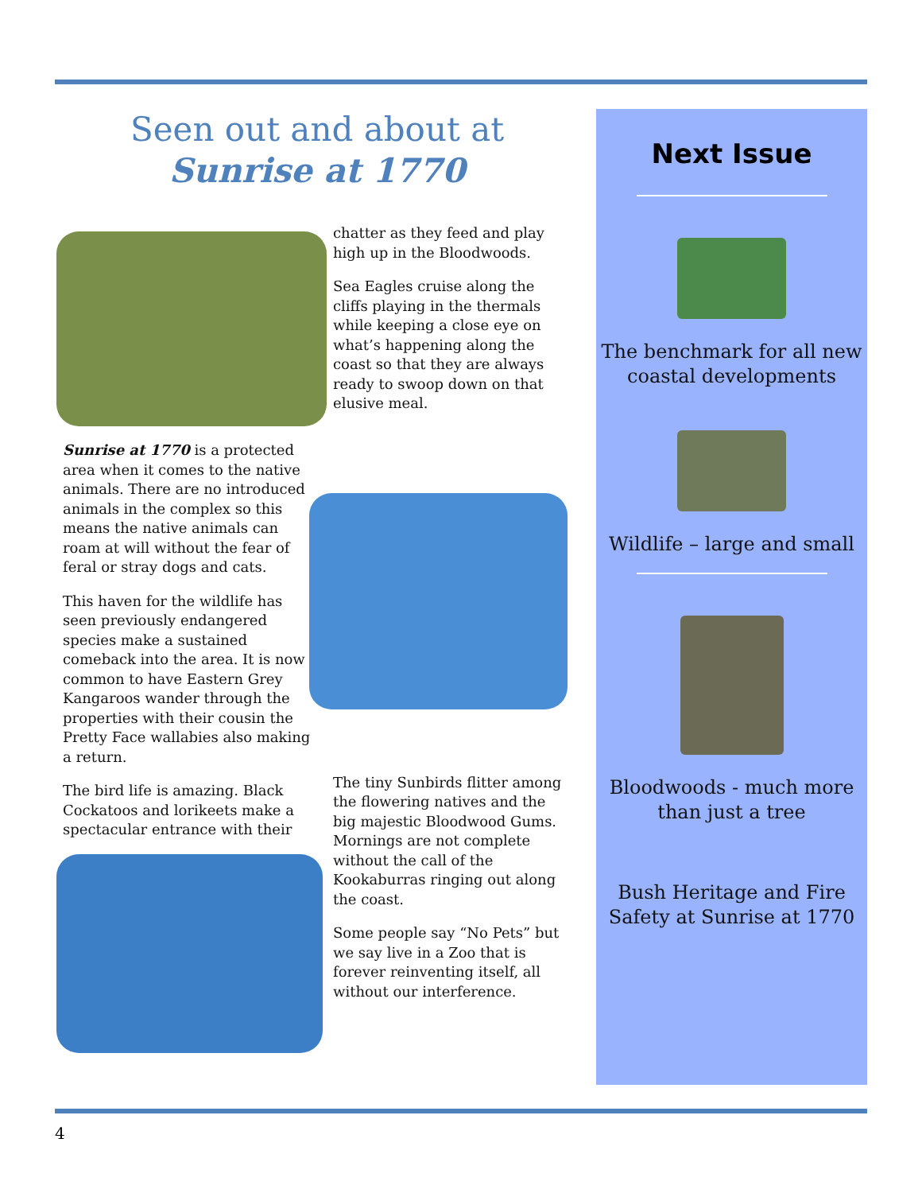Seen out and about at Sunrise at 1770
Sunrise at 1770 is a protected area when it comes to the native animals. There are no introduced animals in the complex so this means the native animals can roam at will without the fear of feral or stray dogs and cats.
This haven for the wildlife has seen previously endangered species make a sustained comeback into the area. It is now common to have Eastern Grey Kangaroos wander through the properties with their cousin the Pretty Face wallabies also making a return.
The bird life is amazing. Black Cockatoos and lorikeets make a spectacular entrance with their
chatter as they feed and play high up in the Bloodwoods.
Sea Eagles cruise along the cliffs playing in the thermals while keeping a close eye on what’s happening along the coast so that they are always ready to swoop down on that elusive meal.
The tiny Sunbirds flitter among the flowering natives and the big majestic Bloodwood Gums. Mornings are not complete without the call of the Kookaburras ringing out along the coast.
Some people say “No Pets” but we say live in a Zoo that is forever reinventing itself, all without our interference.
Next Issue
The benchmark for all new coastal developments
Wildlife – large and small
Bloodwoods - much more than just a tree
Bush Heritage and Fire Safety at Sunrise at 1770
4